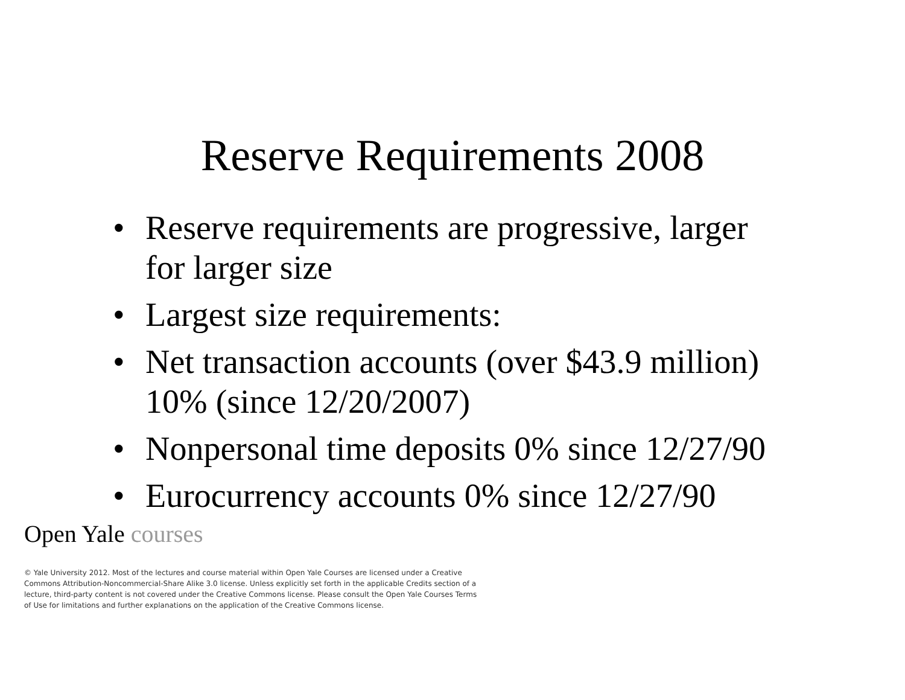Reserve Requirements 2008
• Reserve requirements are progressive, larger for larger size
• Largest size requirements:
• Net transaction accounts (over $43.9 million) 10% (since 12/20/2007)
• Nonpersonal time deposits 0% since 12/27/90
• Eurocurrency accounts 0% since 12/27/90
Open Yale courses
© Yale University 2012. Most of the lectures and course material within Open Yale Courses are licensed under a Creative Commons Attribution-Noncommercial-Share Alike 3.0 license. Unless explicitly set forth in the applicable Credits section of a lecture, third-party content is not covered under the Creative Commons license. Please consult the Open Yale Courses Terms of Use for limitations and further explanations on the application of the Creative Commons license.